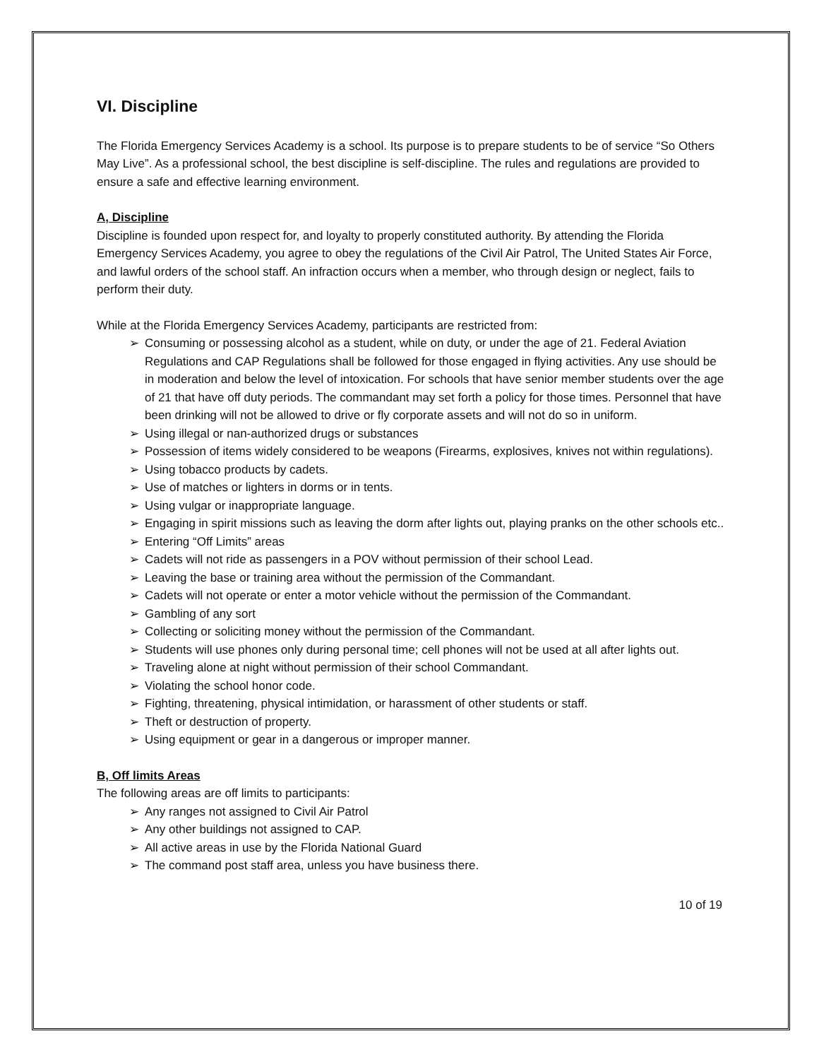VI. Discipline
The Florida Emergency Services Academy is a school. Its purpose is to prepare students to be of service “So Others May Live”. As a professional school, the best discipline is self-discipline. The rules and regulations are provided to ensure a safe and effective learning environment.
A, Discipline
Discipline is founded upon respect for, and loyalty to properly constituted authority. By attending the Florida Emergency Services Academy, you agree to obey the regulations of the Civil Air Patrol, The United States Air Force, and lawful orders of the school staff. An infraction occurs when a member, who through design or neglect, fails to perform their duty.
While at the Florida Emergency Services Academy, participants are restricted from:
➢ Consuming or possessing alcohol as a student, while on duty, or under the age of 21. Federal Aviation Regulations and CAP Regulations shall be followed for those engaged in flying activities. Any use should be in moderation and below the level of intoxication. For schools that have senior member students over the age of 21 that have off duty periods. The commandant may set forth a policy for those times. Personnel that have been drinking will not be allowed to drive or fly corporate assets and will not do so in uniform.
➢ Using illegal or nan-authorized drugs or substances
➢ Possession of items widely considered to be weapons (Firearms, explosives, knives not within regulations).
➢ Using tobacco products by cadets.
➢ Use of matches or lighters in dorms or in tents.
➢ Using vulgar or inappropriate language.
➢ Engaging in spirit missions such as leaving the dorm after lights out, playing pranks on the other schools etc..
➢ Entering “Off Limits” areas
➢ Cadets will not ride as passengers in a POV without permission of their school Lead.
➢ Leaving the base or training area without the permission of the Commandant.
➢ Cadets will not operate or enter a motor vehicle without the permission of the Commandant.
➢ Gambling of any sort
➢ Collecting or soliciting money without the permission of the Commandant.
➢ Students will use phones only during personal time; cell phones will not be used at all after lights out.
➢ Traveling alone at night without permission of their school Commandant.
➢ Violating the school honor code.
➢ Fighting, threatening, physical intimidation, or harassment of other students or staff.
➢ Theft or destruction of property.
➢ Using equipment or gear in a dangerous or improper manner.
B, Off limits Areas
The following areas are off limits to participants:
➢ Any ranges not assigned to Civil Air Patrol
➢ Any other buildings not assigned to CAP.
➢ All active areas in use by the Florida National Guard
➢ The command post staff area, unless you have business there.
10 of 19